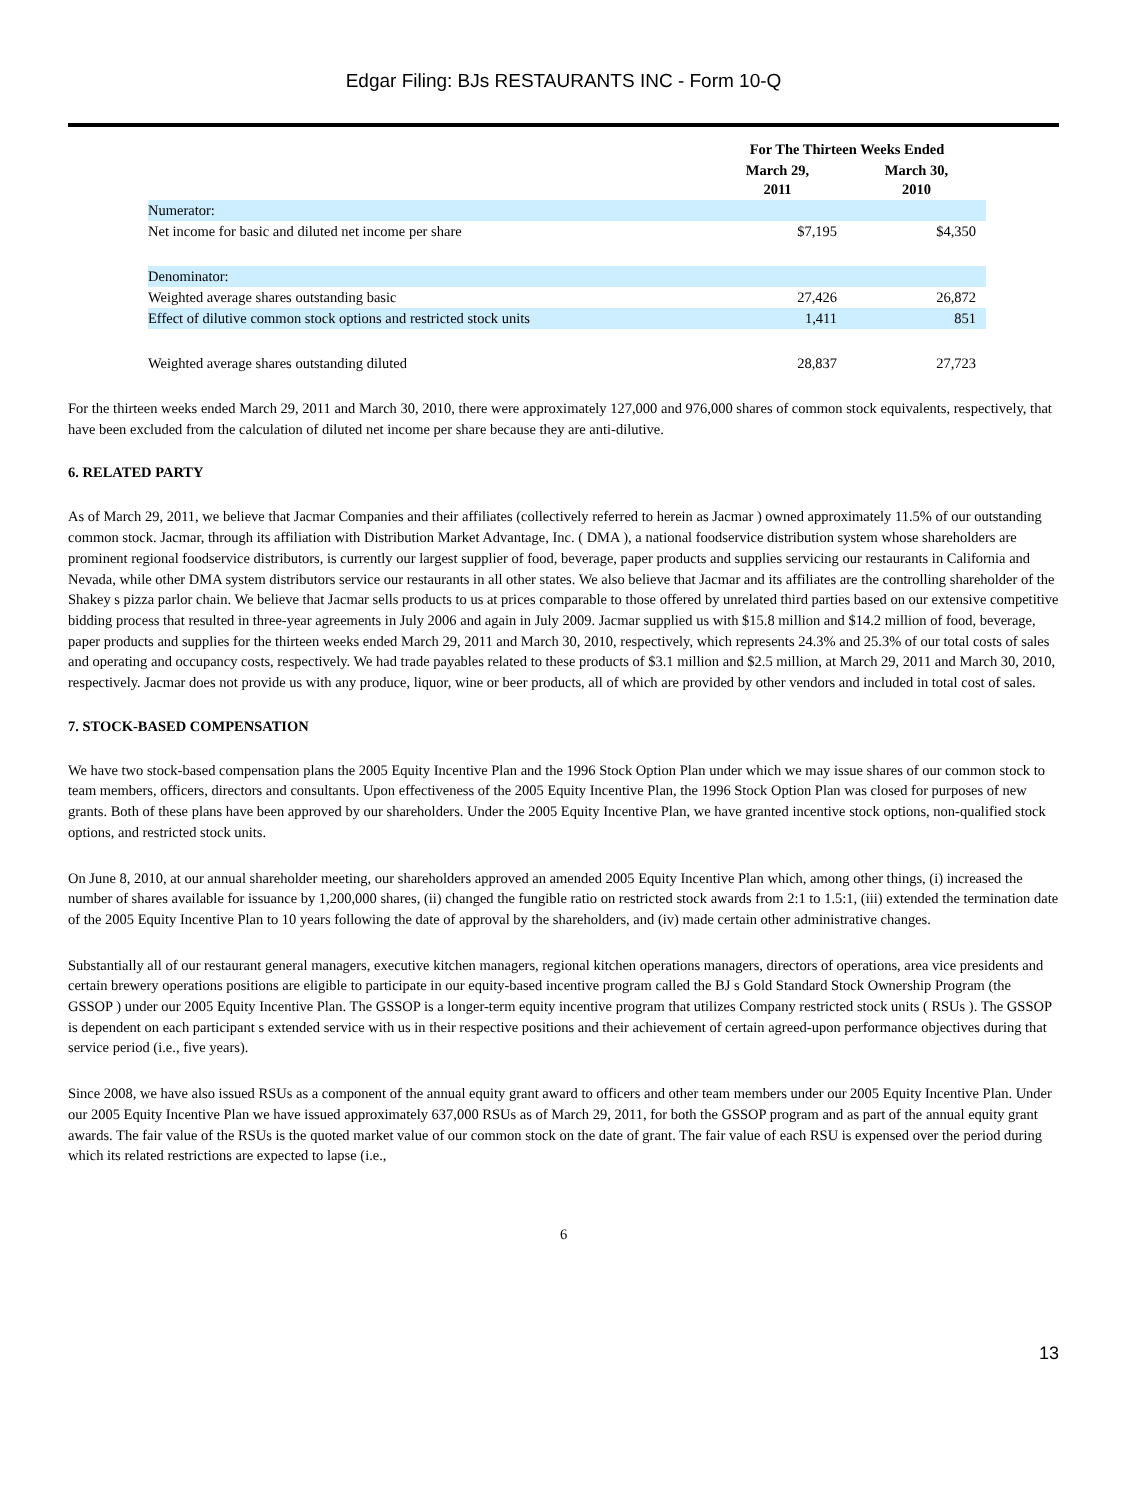Edgar Filing: BJs RESTAURANTS INC - Form 10-Q
| | For The Thirteen Weeks Ended | |
| --- | --- | --- |
| | March 29, 2011 | March 30, 2010 |
| Numerator: | | |
| Net income for basic and diluted net income per share | $7,195 | $4,350 |
| Denominator: | | |
| Weighted average shares outstanding basic | 27,426 | 26,872 |
| Effect of dilutive common stock options and restricted stock units | 1,411 | 851 |
| Weighted average shares outstanding diluted | 28,837 | 27,723 |
For the thirteen weeks ended March 29, 2011 and March 30, 2010, there were approximately 127,000 and 976,000 shares of common stock equivalents, respectively, that have been excluded from the calculation of diluted net income per share because they are anti-dilutive.
6. RELATED PARTY
As of March 29, 2011, we believe that Jacmar Companies and their affiliates (collectively referred to herein as Jacmar ) owned approximately 11.5% of our outstanding common stock. Jacmar, through its affiliation with Distribution Market Advantage, Inc. ( DMA ), a national foodservice distribution system whose shareholders are prominent regional foodservice distributors, is currently our largest supplier of food, beverage, paper products and supplies servicing our restaurants in California and Nevada, while other DMA system distributors service our restaurants in all other states. We also believe that Jacmar and its affiliates are the controlling shareholder of the Shakey s pizza parlor chain. We believe that Jacmar sells products to us at prices comparable to those offered by unrelated third parties based on our extensive competitive bidding process that resulted in three-year agreements in July 2006 and again in July 2009. Jacmar supplied us with $15.8 million and $14.2 million of food, beverage, paper products and supplies for the thirteen weeks ended March 29, 2011 and March 30, 2010, respectively, which represents 24.3% and 25.3% of our total costs of sales and operating and occupancy costs, respectively. We had trade payables related to these products of $3.1 million and $2.5 million, at March 29, 2011 and March 30, 2010, respectively. Jacmar does not provide us with any produce, liquor, wine or beer products, all of which are provided by other vendors and included in total cost of sales.
7. STOCK-BASED COMPENSATION
We have two stock-based compensation plans the 2005 Equity Incentive Plan and the 1996 Stock Option Plan under which we may issue shares of our common stock to team members, officers, directors and consultants. Upon effectiveness of the 2005 Equity Incentive Plan, the 1996 Stock Option Plan was closed for purposes of new grants. Both of these plans have been approved by our shareholders. Under the 2005 Equity Incentive Plan, we have granted incentive stock options, non-qualified stock options, and restricted stock units.
On June 8, 2010, at our annual shareholder meeting, our shareholders approved an amended 2005 Equity Incentive Plan which, among other things, (i) increased the number of shares available for issuance by 1,200,000 shares, (ii) changed the fungible ratio on restricted stock awards from 2:1 to 1.5:1, (iii) extended the termination date of the 2005 Equity Incentive Plan to 10 years following the date of approval by the shareholders, and (iv) made certain other administrative changes.
Substantially all of our restaurant general managers, executive kitchen managers, regional kitchen operations managers, directors of operations, area vice presidents and certain brewery operations positions are eligible to participate in our equity-based incentive program called the BJ s Gold Standard Stock Ownership Program (the GSSOP ) under our 2005 Equity Incentive Plan. The GSSOP is a longer-term equity incentive program that utilizes Company restricted stock units ( RSUs ). The GSSOP is dependent on each participant s extended service with us in their respective positions and their achievement of certain agreed-upon performance objectives during that service period (i.e., five years).
Since 2008, we have also issued RSUs as a component of the annual equity grant award to officers and other team members under our 2005 Equity Incentive Plan. Under our 2005 Equity Incentive Plan we have issued approximately 637,000 RSUs as of March 29, 2011, for both the GSSOP program and as part of the annual equity grant awards. The fair value of the RSUs is the quoted market value of our common stock on the date of grant. The fair value of each RSU is expensed over the period during which its related restrictions are expected to lapse (i.e.,
6
13